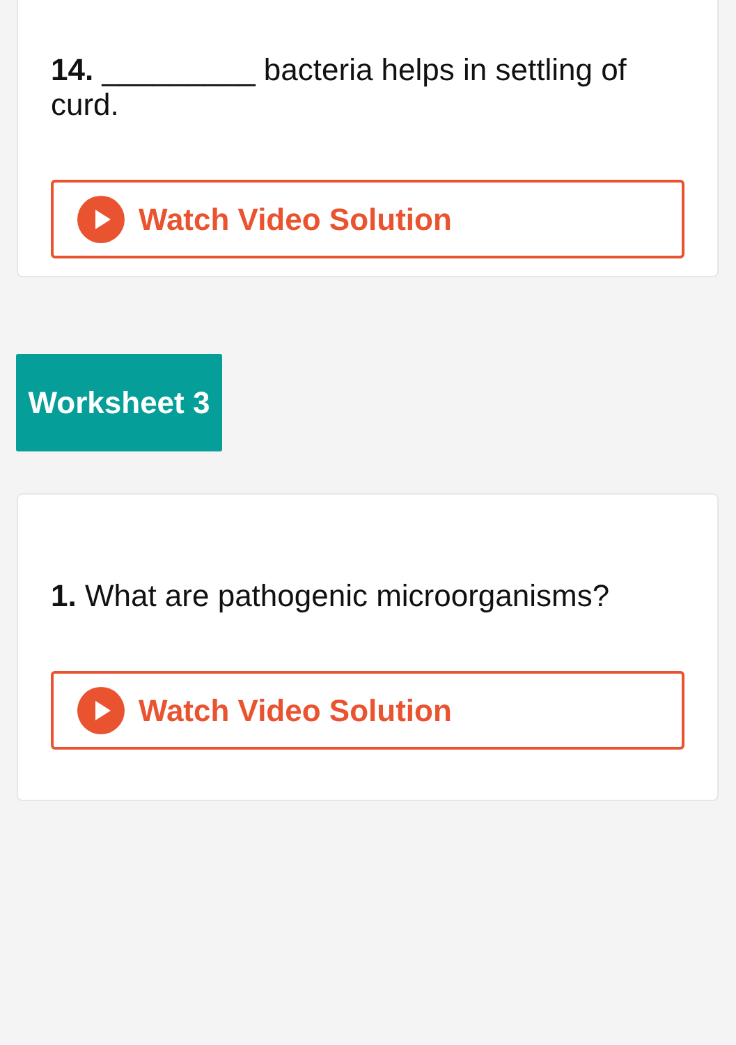14. _________ bacteria helps in settling of curd.
Watch Video Solution
Worksheet 3
1. What are pathogenic microorganisms?
Watch Video Solution